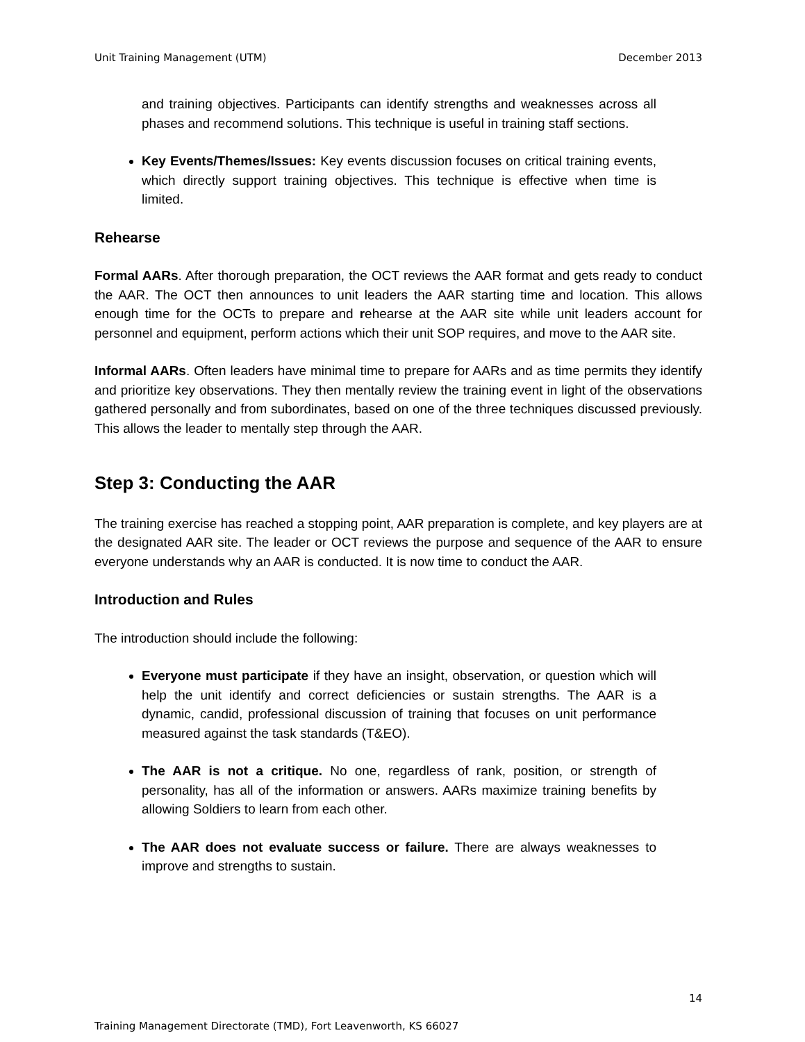Unit Training Management (UTM) December 2013
and training objectives. Participants can identify strengths and weaknesses across all phases and recommend solutions. This technique is useful in training staff sections.
Key Events/Themes/Issues: Key events discussion focuses on critical training events, which directly support training objectives. This technique is effective when time is limited.
Rehearse
Formal AARs. After thorough preparation, the OCT reviews the AAR format and gets ready to conduct the AAR. The OCT then announces to unit leaders the AAR starting time and location. This allows enough time for the OCTs to prepare and rehearse at the AAR site while unit leaders account for personnel and equipment, perform actions which their unit SOP requires, and move to the AAR site.
Informal AARs. Often leaders have minimal time to prepare for AARs and as time permits they identify and prioritize key observations. They then mentally review the training event in light of the observations gathered personally and from subordinates, based on one of the three techniques discussed previously. This allows the leader to mentally step through the AAR.
Step 3: Conducting the AAR
The training exercise has reached a stopping point, AAR preparation is complete, and key players are at the designated AAR site. The leader or OCT reviews the purpose and sequence of the AAR to ensure everyone understands why an AAR is conducted. It is now time to conduct the AAR.
Introduction and Rules
The introduction should include the following:
Everyone must participate if they have an insight, observation, or question which will help the unit identify and correct deficiencies or sustain strengths. The AAR is a dynamic, candid, professional discussion of training that focuses on unit performance measured against the task standards (T&EO).
The AAR is not a critique. No one, regardless of rank, position, or strength of personality, has all of the information or answers. AARs maximize training benefits by allowing Soldiers to learn from each other.
The AAR does not evaluate success or failure. There are always weaknesses to improve and strengths to sustain.
14
Training Management Directorate (TMD), Fort Leavenworth, KS 66027